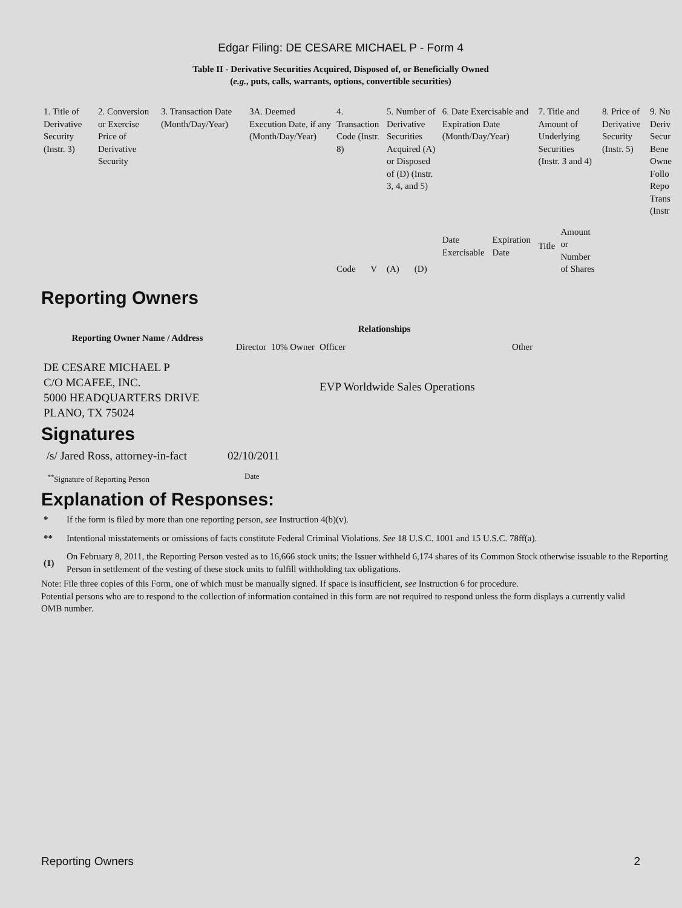Edgar Filing: DE CESARE MICHAEL P - Form 4
Table II - Derivative Securities Acquired, Disposed of, or Beneficially Owned
(e.g., puts, calls, warrants, options, convertible securities)
| 1. Title of Derivative Security (Instr. 3) | 2. Conversion or Exercise Price of Derivative Security | 3. Transaction Date (Month/Day/Year) | 3A. Deemed Execution Date, if any (Month/Day/Year) | 4. Transaction Code (Instr. 8) | | 5. Number of Derivative Securities Acquired (A) or Disposed of (D) (Instr. 3, 4, and 5) | | 6. Date Exercisable and Expiration Date (Month/Day/Year) | | 7. Title and Amount of Underlying Securities (Instr. 3 and 4) | | 8. Price of Derivative Security (Instr. 5) | 9. Nu Deriv Secur Bene Owne Follo Repo Trans (Instr |
| | | | | Code | V | (A) | (D) | Date Exercisable | Expiration Date | Title | Amount or Number of Shares | | |
Reporting Owners
| Reporting Owner Name / Address | Relationships | | | |
| --- | --- | --- | --- | --- |
| | Director | 10% Owner | Officer | Other |
| DE CESARE MICHAEL P C/O MCAFEE, INC. 5000 HEADQUARTERS DRIVE PLANO, TX 75024 | | | EVP Worldwide Sales Operations | |
Signatures
| /s/ Jared Ross, attorney-in-fact | 02/10/2011 |
| <sup>**</sup> Signature of Reporting Person | Date |
Explanation of Responses:
| * | If the form is filed by more than one reporting person, see Instruction 4(b)(v). |
| ** | Intentional misstatements or omissions of facts constitute Federal Criminal Violations. See 18 U.S.C. 1001 and 15 U.S.C. 78ff(a). |
| (1) | On February 8, 2011, the Reporting Person vested as to 16,666 stock units; the Issuer withheld 6,174 shares of its Common Stock otherwise issuable to the Reporting Person in settlement of the vesting of these stock units to fulfill withholding tax obligations. |
Note: File three copies of this Form, one of which must be manually signed. If space is insufficient, see Instruction 6 for procedure.
Potential persons who are to respond to the collection of information contained in this form are not required to respond unless the form displays a currently valid OMB number.
Reporting Owners 2